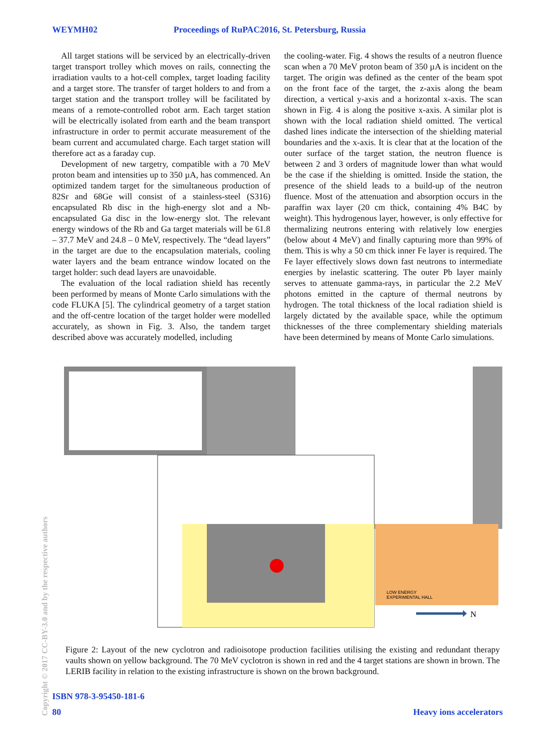WEYMH02 Proceedings of RuPAC2016, St. Petersburg, Russia
All target stations will be serviced by an electrically-driven target transport trolley which moves on rails, connecting the irradiation vaults to a hot-cell complex, target loading facility and a target store. The transfer of target holders to and from a target station and the transport trolley will be facilitated by means of a remote-controlled robot arm. Each target station will be electrically isolated from earth and the beam transport infrastructure in order to permit accurate measurement of the beam current and accumulated charge. Each target station will therefore act as a faraday cup.
Development of new targetry, compatible with a 70 MeV proton beam and intensities up to 350 µA, has commenced. An optimized tandem target for the simultaneous production of 82Sr and 68Ge will consist of a stainless-steel (S316) encapsulated Rb disc in the high-energy slot and a Nb-encapsulated Ga disc in the low-energy slot. The relevant energy windows of the Rb and Ga target materials will be 61.8 – 37.7 MeV and 24.8 – 0 MeV, respectively. The “dead layers” in the target are due to the encapsulation materials, cooling water layers and the beam entrance window located on the target holder: such dead layers are unavoidable.
The evaluation of the local radiation shield has recently been performed by means of Monte Carlo simulations with the code FLUKA [5]. The cylindrical geometry of a target station and the off-centre location of the target holder were modelled accurately, as shown in Fig. 3. Also, the tandem target described above was accurately modelled, including
the cooling-water. Fig. 4 shows the results of a neutron fluence scan when a 70 MeV proton beam of 350 µA is incident on the target. The origin was defined as the center of the beam spot on the front face of the target, the z-axis along the beam direction, a vertical y-axis and a horizontal x-axis. The scan shown in Fig. 4 is along the positive x-axis. A similar plot is shown with the local radiation shield omitted. The vertical dashed lines indicate the intersection of the shielding material boundaries and the x-axis. It is clear that at the location of the outer surface of the target station, the neutron fluence is between 2 and 3 orders of magnitude lower than what would be the case if the shielding is omitted. Inside the station, the presence of the shield leads to a build-up of the neutron fluence. Most of the attenuation and absorption occurs in the paraffin wax layer (20 cm thick, containing 4% B4C by weight). This hydrogenous layer, however, is only effective for thermalizing neutrons entering with relatively low energies (below about 4 MeV) and finally capturing more than 99% of them. This is why a 50 cm thick inner Fe layer is required. The Fe layer effectively slows down fast neutrons to intermediate energies by inelastic scattering. The outer Pb layer mainly serves to attenuate gamma-rays, in particular the 2.2 MeV photons emitted in the capture of thermal neutrons by hydrogen. The total thickness of the local radiation shield is largely dictated by the available space, while the optimum thicknesses of the three complementary shielding materials have been determined by means of Monte Carlo simulations.
LOW ENERGY
EXPERIMENTAL HALL
N
Figure 2: Layout of the new cyclotron and radioisotope production facilities utilising the existing and redundant therapy vaults shown on yellow background. The 70 MeV cyclotron is shown in red and the 4 target stations are shown in brown. The LERIB facility in relation to the existing infrastructure is shown on the brown background.
Copyright © 2017 CC-BY-3.0 and by the respective authors
ISBN 978-3-95450-181-6
80 Heavy ions accelerators